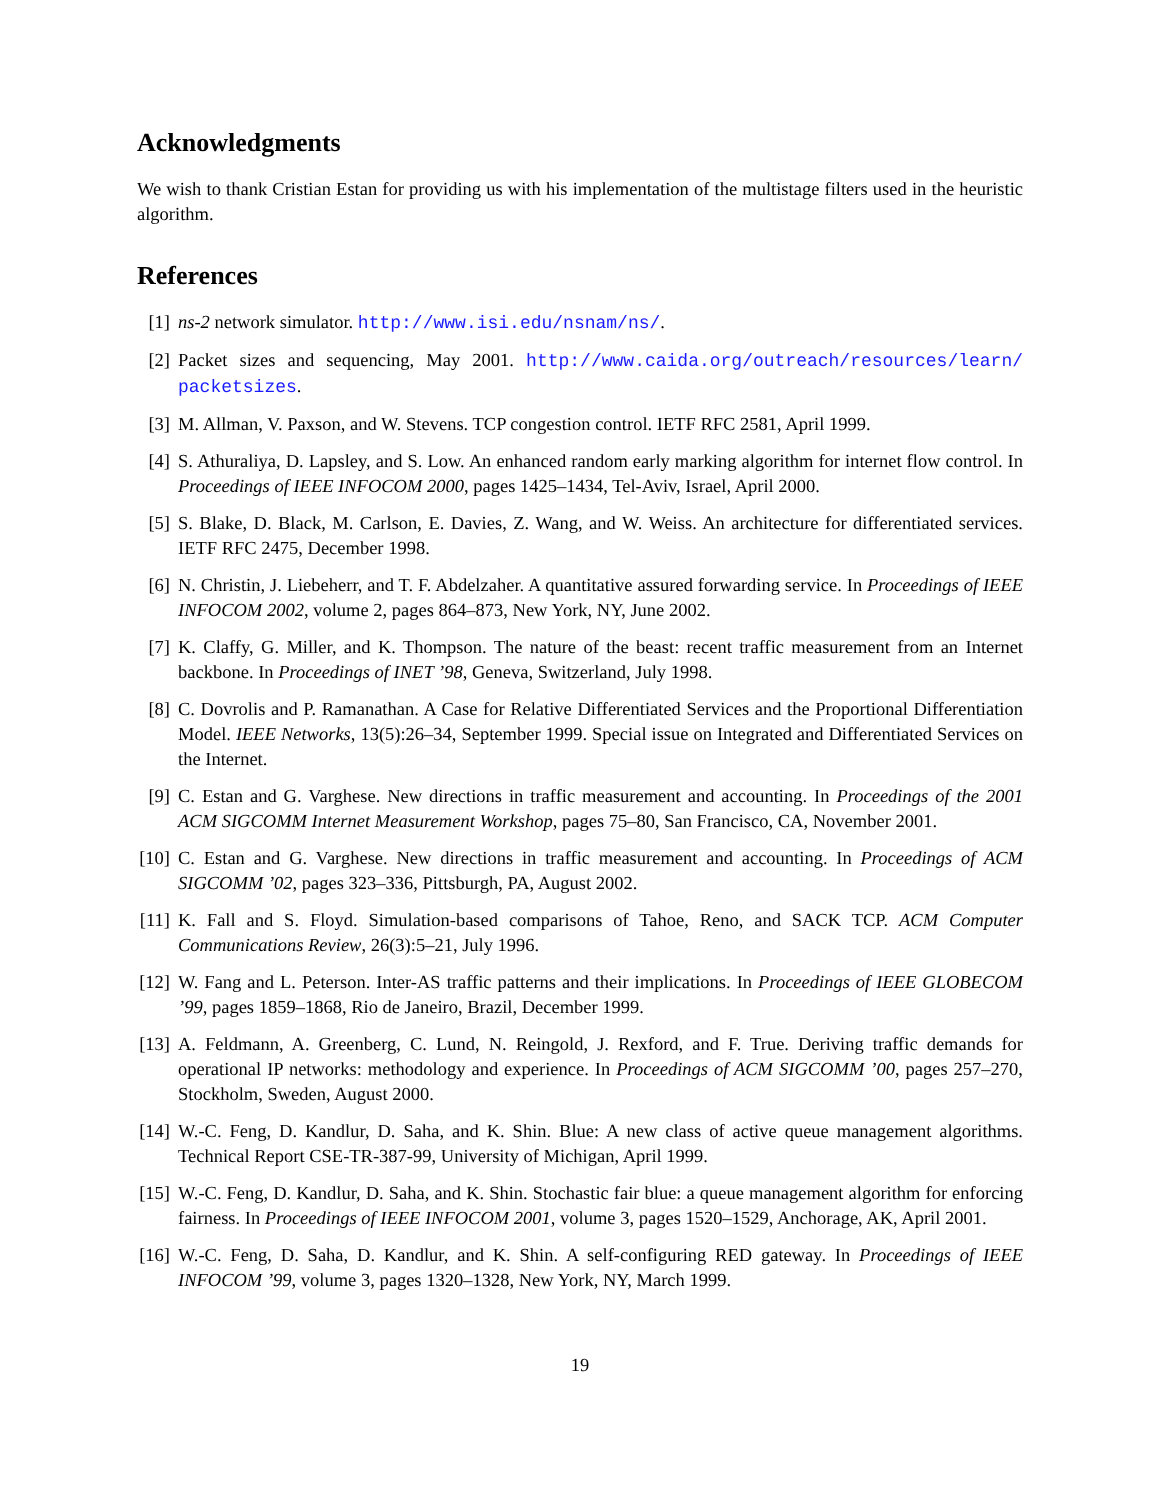Acknowledgments
We wish to thank Cristian Estan for providing us with his implementation of the multistage filters used in the heuristic algorithm.
References
[1] ns-2 network simulator. http://www.isi.edu/nsnam/ns/.
[2] Packet sizes and sequencing, May 2001. http://www.caida.org/outreach/resources/learn/ packetsizes.
[3] M. Allman, V. Paxson, and W. Stevens. TCP congestion control. IETF RFC 2581, April 1999.
[4] S. Athuraliya, D. Lapsley, and S. Low. An enhanced random early marking algorithm for internet flow control. In Proceedings of IEEE INFOCOM 2000, pages 1425–1434, Tel-Aviv, Israel, April 2000.
[5] S. Blake, D. Black, M. Carlson, E. Davies, Z. Wang, and W. Weiss. An architecture for differentiated services. IETF RFC 2475, December 1998.
[6] N. Christin, J. Liebeherr, and T. F. Abdelzaher. A quantitative assured forwarding service. In Proceedings of IEEE INFOCOM 2002, volume 2, pages 864–873, New York, NY, June 2002.
[7] K. Claffy, G. Miller, and K. Thompson. The nature of the beast: recent traffic measurement from an Internet backbone. In Proceedings of INET ’98, Geneva, Switzerland, July 1998.
[8] C. Dovrolis and P. Ramanathan. A Case for Relative Differentiated Services and the Proportional Differentiation Model. IEEE Networks, 13(5):26–34, September 1999. Special issue on Integrated and Differentiated Services on the Internet.
[9] C. Estan and G. Varghese. New directions in traffic measurement and accounting. In Proceedings of the 2001 ACM SIGCOMM Internet Measurement Workshop, pages 75–80, San Francisco, CA, November 2001.
[10]
C. Estan and G. Varghese. New directions in traffic measurement and accounting. In Proceedings of ACM SIGCOMM ’02, pages 323–336, Pittsburgh, PA, August 2002.
[11]
K. Fall and S. Floyd. Simulation-based comparisons of Tahoe, Reno, and SACK TCP. ACM Computer Communications Review, 26(3):5–21, July 1996.
[12]
W. Fang and L. Peterson. Inter-AS traffic patterns and their implications. In Proceedings of IEEE GLOBECOM ’99, pages 1859–1868, Rio de Janeiro, Brazil, December 1999.
[13]
A. Feldmann, A. Greenberg, C. Lund, N. Reingold, J. Rexford, and F. True. Deriving traffic demands for operational IP networks: methodology and experience. In Proceedings of ACM SIGCOMM ’00, pages 257–270, Stockholm, Sweden, August 2000.
[14]
W.-C. Feng, D. Kandlur, D. Saha, and K. Shin. Blue: A new class of active queue management algorithms. Technical Report CSE-TR-387-99, University of Michigan, April 1999.
[15]
W.-C. Feng, D. Kandlur, D. Saha, and K. Shin. Stochastic fair blue: a queue management algorithm for enforcing fairness. In Proceedings of IEEE INFOCOM 2001, volume 3, pages 1520–1529, Anchorage, AK, April 2001.
[16]
W.-C. Feng, D. Saha, D. Kandlur, and K. Shin. A self-configuring RED gateway. In Proceedings of IEEE INFOCOM ’99, volume 3, pages 1320–1328, New York, NY, March 1999.
19